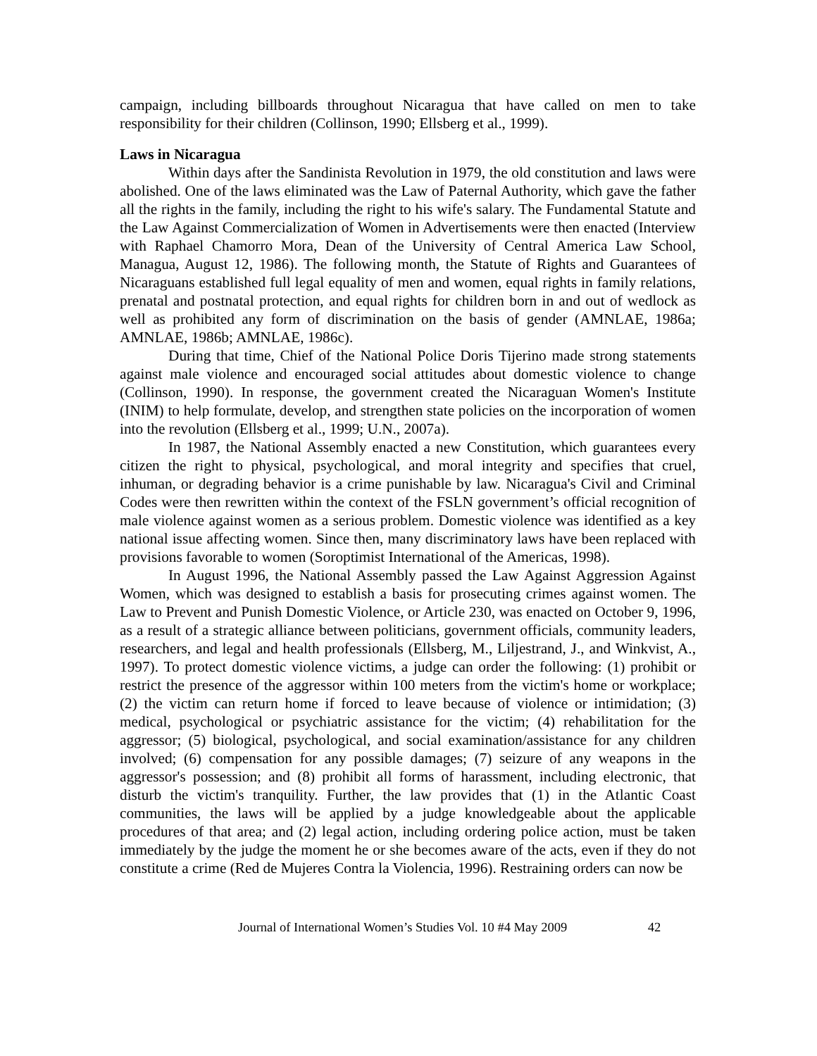campaign, including billboards throughout Nicaragua that have called on men to take responsibility for their children (Collinson, 1990; Ellsberg et al., 1999).
Laws in Nicaragua
Within days after the Sandinista Revolution in 1979, the old constitution and laws were abolished. One of the laws eliminated was the Law of Paternal Authority, which gave the father all the rights in the family, including the right to his wife's salary. The Fundamental Statute and the Law Against Commercialization of Women in Advertisements were then enacted (Interview with Raphael Chamorro Mora, Dean of the University of Central America Law School, Managua, August 12, 1986). The following month, the Statute of Rights and Guarantees of Nicaraguans established full legal equality of men and women, equal rights in family relations, prenatal and postnatal protection, and equal rights for children born in and out of wedlock as well as prohibited any form of discrimination on the basis of gender (AMNLAE, 1986a; AMNLAE, 1986b; AMNLAE, 1986c).
During that time, Chief of the National Police Doris Tijerino made strong statements against male violence and encouraged social attitudes about domestic violence to change (Collinson, 1990). In response, the government created the Nicaraguan Women's Institute (INIM) to help formulate, develop, and strengthen state policies on the incorporation of women into the revolution (Ellsberg et al., 1999; U.N., 2007a).
In 1987, the National Assembly enacted a new Constitution, which guarantees every citizen the right to physical, psychological, and moral integrity and specifies that cruel, inhuman, or degrading behavior is a crime punishable by law. Nicaragua's Civil and Criminal Codes were then rewritten within the context of the FSLN government’s official recognition of male violence against women as a serious problem. Domestic violence was identified as a key national issue affecting women. Since then, many discriminatory laws have been replaced with provisions favorable to women (Soroptimist International of the Americas, 1998).
In August 1996, the National Assembly passed the Law Against Aggression Against Women, which was designed to establish a basis for prosecuting crimes against women. The Law to Prevent and Punish Domestic Violence, or Article 230, was enacted on October 9, 1996, as a result of a strategic alliance between politicians, government officials, community leaders, researchers, and legal and health professionals (Ellsberg, M., Liljestrand, J., and Winkvist, A., 1997). To protect domestic violence victims, a judge can order the following: (1) prohibit or restrict the presence of the aggressor within 100 meters from the victim's home or workplace; (2) the victim can return home if forced to leave because of violence or intimidation; (3) medical, psychological or psychiatric assistance for the victim; (4) rehabilitation for the aggressor; (5) biological, psychological, and social examination/assistance for any children involved; (6) compensation for any possible damages; (7) seizure of any weapons in the aggressor's possession; and (8) prohibit all forms of harassment, including electronic, that disturb the victim's tranquility. Further, the law provides that (1) in the Atlantic Coast communities, the laws will be applied by a judge knowledgeable about the applicable procedures of that area; and (2) legal action, including ordering police action, must be taken immediately by the judge the moment he or she becomes aware of the acts, even if they do not constitute a crime (Red de Mujeres Contra la Violencia, 1996). Restraining orders can now be
Journal of International Women’s Studies Vol. 10 #4 May 2009 42